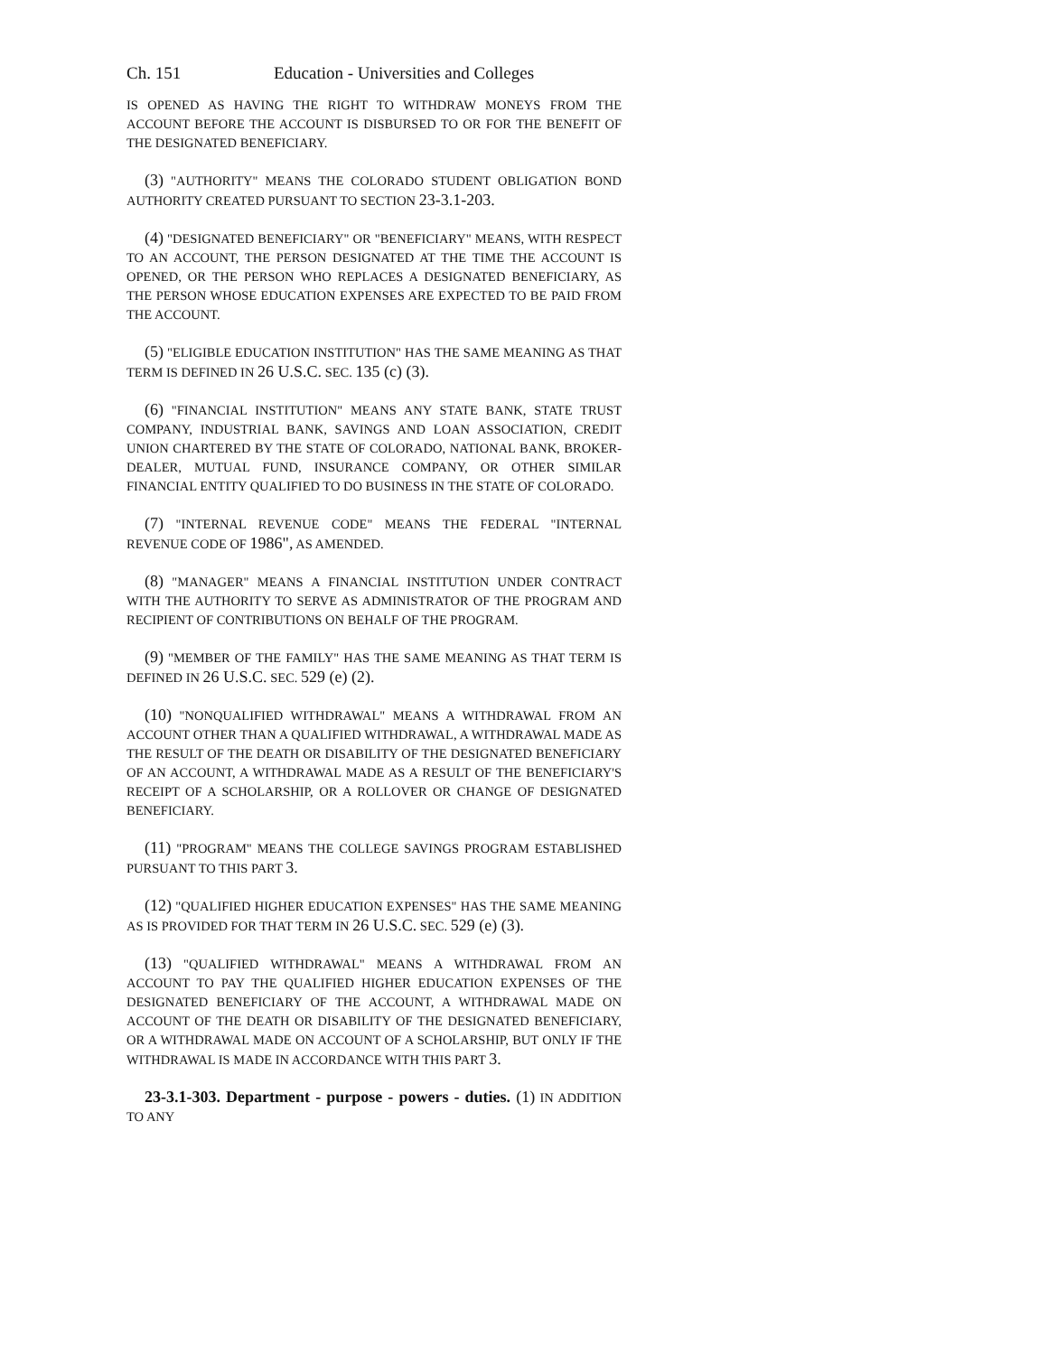Ch. 151 Education - Universities and Colleges
IS OPENED AS HAVING THE RIGHT TO WITHDRAW MONEYS FROM THE ACCOUNT BEFORE THE ACCOUNT IS DISBURSED TO OR FOR THE BENEFIT OF THE DESIGNATED BENEFICIARY.
(3) "AUTHORITY" MEANS THE COLORADO STUDENT OBLIGATION BOND AUTHORITY CREATED PURSUANT TO SECTION 23-3.1-203.
(4) "DESIGNATED BENEFICIARY" OR "BENEFICIARY" MEANS, WITH RESPECT TO AN ACCOUNT, THE PERSON DESIGNATED AT THE TIME THE ACCOUNT IS OPENED, OR THE PERSON WHO REPLACES A DESIGNATED BENEFICIARY, AS THE PERSON WHOSE EDUCATION EXPENSES ARE EXPECTED TO BE PAID FROM THE ACCOUNT.
(5) "ELIGIBLE EDUCATION INSTITUTION" HAS THE SAME MEANING AS THAT TERM IS DEFINED IN 26 U.S.C. SEC. 135 (c) (3).
(6) "FINANCIAL INSTITUTION" MEANS ANY STATE BANK, STATE TRUST COMPANY, INDUSTRIAL BANK, SAVINGS AND LOAN ASSOCIATION, CREDIT UNION CHARTERED BY THE STATE OF COLORADO, NATIONAL BANK, BROKER-DEALER, MUTUAL FUND, INSURANCE COMPANY, OR OTHER SIMILAR FINANCIAL ENTITY QUALIFIED TO DO BUSINESS IN THE STATE OF COLORADO.
(7) "INTERNAL REVENUE CODE" MEANS THE FEDERAL "INTERNAL REVENUE CODE OF 1986", AS AMENDED.
(8) "MANAGER" MEANS A FINANCIAL INSTITUTION UNDER CONTRACT WITH THE AUTHORITY TO SERVE AS ADMINISTRATOR OF THE PROGRAM AND RECIPIENT OF CONTRIBUTIONS ON BEHALF OF THE PROGRAM.
(9) "MEMBER OF THE FAMILY" HAS THE SAME MEANING AS THAT TERM IS DEFINED IN 26 U.S.C. SEC. 529 (e) (2).
(10) "NONQUALIFIED WITHDRAWAL" MEANS A WITHDRAWAL FROM AN ACCOUNT OTHER THAN A QUALIFIED WITHDRAWAL, A WITHDRAWAL MADE AS THE RESULT OF THE DEATH OR DISABILITY OF THE DESIGNATED BENEFICIARY OF AN ACCOUNT, A WITHDRAWAL MADE AS A RESULT OF THE BENEFICIARY'S RECEIPT OF A SCHOLARSHIP, OR A ROLLOVER OR CHANGE OF DESIGNATED BENEFICIARY.
(11) "PROGRAM" MEANS THE COLLEGE SAVINGS PROGRAM ESTABLISHED PURSUANT TO THIS PART 3.
(12) "QUALIFIED HIGHER EDUCATION EXPENSES" HAS THE SAME MEANING AS IS PROVIDED FOR THAT TERM IN 26 U.S.C. SEC. 529 (e) (3).
(13) "QUALIFIED WITHDRAWAL" MEANS A WITHDRAWAL FROM AN ACCOUNT TO PAY THE QUALIFIED HIGHER EDUCATION EXPENSES OF THE DESIGNATED BENEFICIARY OF THE ACCOUNT, A WITHDRAWAL MADE ON ACCOUNT OF THE DEATH OR DISABILITY OF THE DESIGNATED BENEFICIARY, OR A WITHDRAWAL MADE ON ACCOUNT OF A SCHOLARSHIP, BUT ONLY IF THE WITHDRAWAL IS MADE IN ACCORDANCE WITH THIS PART 3.
23-3.1-303. Department - purpose - powers - duties. (1) IN ADDITION TO ANY